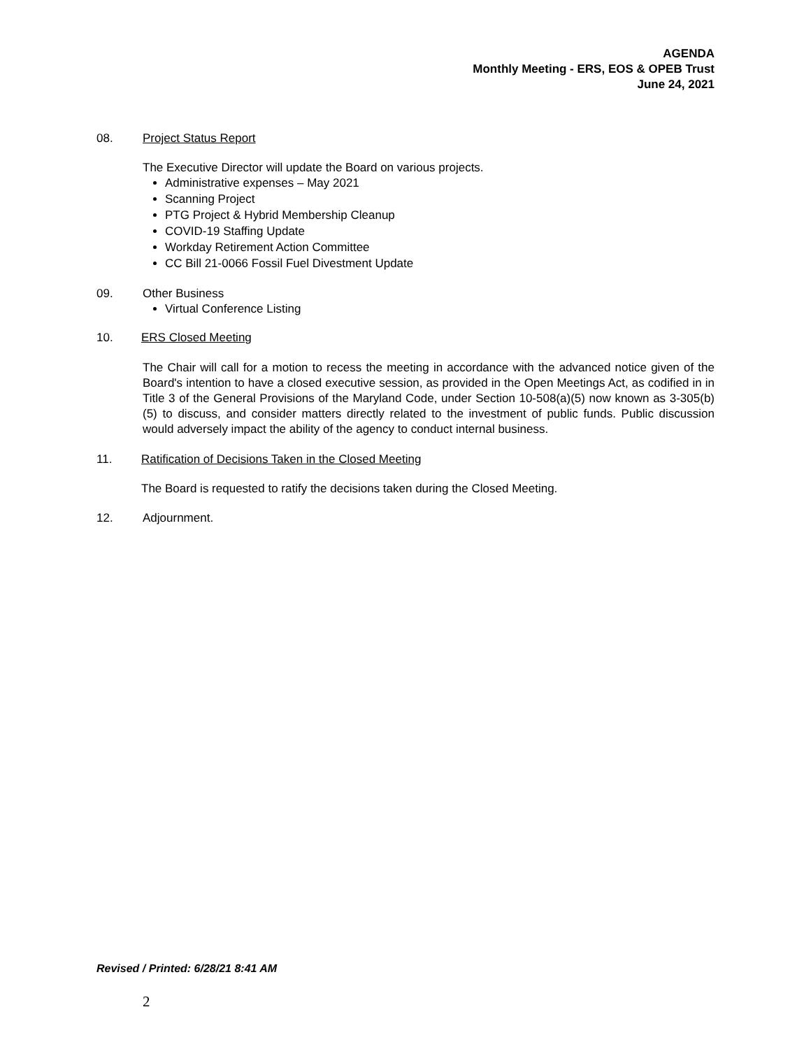AGENDA
Monthly Meeting - ERS, EOS & OPEB Trust
June 24, 2021
08. Project Status Report
The Executive Director will update the Board on various projects.
Administrative expenses – May 2021
Scanning Project
PTG Project & Hybrid Membership Cleanup
COVID-19 Staffing Update
Workday Retirement Action Committee
CC Bill 21-0066 Fossil Fuel Divestment Update
09. Other Business
Virtual Conference Listing
10. ERS Closed Meeting
The Chair will call for a motion to recess the meeting in accordance with the advanced notice given of the Board's intention to have a closed executive session, as provided in the Open Meetings Act, as codified in in Title 3 of the General Provisions of the Maryland Code, under Section 10-508(a)(5) now known as 3-305(b)(5) to discuss, and consider matters directly related to the investment of public funds. Public discussion would adversely impact the ability of the agency to conduct internal business.
11. Ratification of Decisions Taken in the Closed Meeting
The Board is requested to ratify the decisions taken during the Closed Meeting.
12. Adjournment.
Revised / Printed: 6/28/21 8:41 AM
2